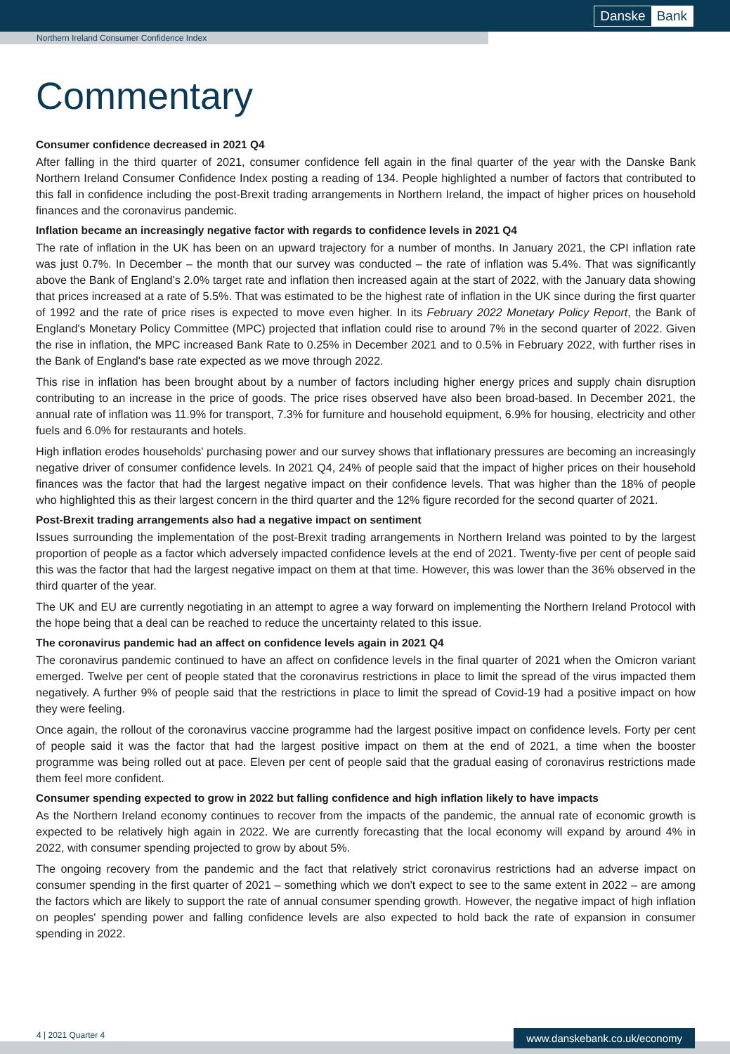Danske Bank
Northern Ireland Consumer Confidence Index
Commentary
Consumer confidence decreased in 2021 Q4
After falling in the third quarter of 2021, consumer confidence fell again in the final quarter of the year with the Danske Bank Northern Ireland Consumer Confidence Index posting a reading of 134. People highlighted a number of factors that contributed to this fall in confidence including the post-Brexit trading arrangements in Northern Ireland, the impact of higher prices on household finances and the coronavirus pandemic.
Inflation became an increasingly negative factor with regards to confidence levels in 2021 Q4
The rate of inflation in the UK has been on an upward trajectory for a number of months. In January 2021, the CPI inflation rate was just 0.7%. In December – the month that our survey was conducted – the rate of inflation was 5.4%. That was significantly above the Bank of England's 2.0% target rate and inflation then increased again at the start of 2022, with the January data showing that prices increased at a rate of 5.5%. That was estimated to be the highest rate of inflation in the UK since during the first quarter of 1992 and the rate of price rises is expected to move even higher. In its February 2022 Monetary Policy Report, the Bank of England's Monetary Policy Committee (MPC) projected that inflation could rise to around 7% in the second quarter of 2022. Given the rise in inflation, the MPC increased Bank Rate to 0.25% in December 2021 and to 0.5% in February 2022, with further rises in the Bank of England's base rate expected as we move through 2022.
This rise in inflation has been brought about by a number of factors including higher energy prices and supply chain disruption contributing to an increase in the price of goods. The price rises observed have also been broad-based. In December 2021, the annual rate of inflation was 11.9% for transport, 7.3% for furniture and household equipment, 6.9% for housing, electricity and other fuels and 6.0% for restaurants and hotels.
High inflation erodes households' purchasing power and our survey shows that inflationary pressures are becoming an increasingly negative driver of consumer confidence levels. In 2021 Q4, 24% of people said that the impact of higher prices on their household finances was the factor that had the largest negative impact on their confidence levels. That was higher than the 18% of people who highlighted this as their largest concern in the third quarter and the 12% figure recorded for the second quarter of 2021.
Post-Brexit trading arrangements also had a negative impact on sentiment
Issues surrounding the implementation of the post-Brexit trading arrangements in Northern Ireland was pointed to by the largest proportion of people as a factor which adversely impacted confidence levels at the end of 2021. Twenty-five per cent of people said this was the factor that had the largest negative impact on them at that time. However, this was lower than the 36% observed in the third quarter of the year.
The UK and EU are currently negotiating in an attempt to agree a way forward on implementing the Northern Ireland Protocol with the hope being that a deal can be reached to reduce the uncertainty related to this issue.
The coronavirus pandemic had an affect on confidence levels again in 2021 Q4
The coronavirus pandemic continued to have an affect on confidence levels in the final quarter of 2021 when the Omicron variant emerged. Twelve per cent of people stated that the coronavirus restrictions in place to limit the spread of the virus impacted them negatively. A further 9% of people said that the restrictions in place to limit the spread of Covid-19 had a positive impact on how they were feeling.
Once again, the rollout of the coronavirus vaccine programme had the largest positive impact on confidence levels. Forty per cent of people said it was the factor that had the largest positive impact on them at the end of 2021, a time when the booster programme was being rolled out at pace. Eleven per cent of people said that the gradual easing of coronavirus restrictions made them feel more confident.
Consumer spending expected to grow in 2022 but falling confidence and high inflation likely to have impacts
As the Northern Ireland economy continues to recover from the impacts of the pandemic, the annual rate of economic growth is expected to be relatively high again in 2022. We are currently forecasting that the local economy will expand by around 4% in 2022, with consumer spending projected to grow by about 5%.
The ongoing recovery from the pandemic and the fact that relatively strict coronavirus restrictions had an adverse impact on consumer spending in the first quarter of 2021 – something which we don't expect to see to the same extent in 2022 – are among the factors which are likely to support the rate of annual consumer spending growth. However, the negative impact of high inflation on peoples' spending power and falling confidence levels are also expected to hold back the rate of expansion in consumer spending in 2022.
4 | 2021 Quarter 4
www.danskebank.co.uk/economy